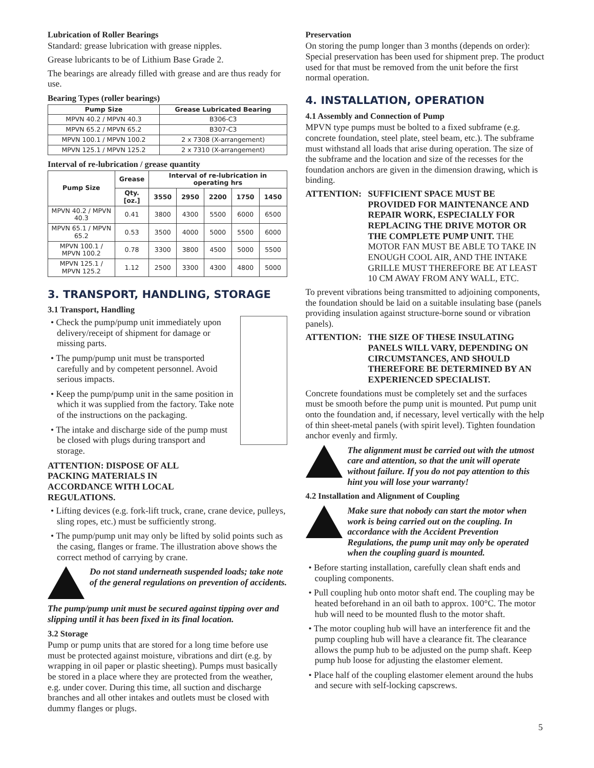Lubrication of Roller Bearings
Standard: grease lubrication with grease nipples.
Grease lubricants to be of Lithium Base Grade 2.
The bearings are already filled with grease and are thus ready for use.
Bearing Types (roller bearings)
| Pump Size | Grease Lubricated Bearing |
| --- | --- |
| MPVN 40.2 / MPVN 40.3 | B306-C3 |
| MPVN 65.2 / MPVN 65.2 | B307-C3 |
| MPVN 100.1 / MPVN 100.2 | 2 x 7308 (X-arrangement) |
| MPVN 125.1 / MPVN 125.2 | 2 x 7310 (X-arrangement) |
Interval of re-lubrication / grease quantity
| Pump Size | Grease | Interval of re-lubrication in operating hrs | | | | |
| --- | --- | --- | --- | --- | --- | --- |
| | Qty. [oz.] | 3550 | 2950 | 2200 | 1750 | 1450 |
| MPVN 40.2 / MPVN 40.3 | 0.41 | 3800 | 4300 | 5500 | 6000 | 6500 |
| MPVN 65.1 / MPVN 65.2 | 0.53 | 3500 | 4000 | 5000 | 5500 | 6000 |
| MPVN 100.1 / MPVN 100.2 | 0.78 | 3300 | 3800 | 4500 | 5000 | 5500 |
| MPVN 125.1 / MPVN 125.2 | 1.12 | 2500 | 3300 | 4300 | 4800 | 5000 |
3. TRANSPORT, HANDLING, STORAGE
3.1 Transport, Handling
• Check the pump/pump unit immediately upon delivery/receipt of shipment for damage or missing parts.
• The pump/pump unit must be transported carefully and by competent personnel. Avoid serious impacts.
• Keep the pump/pump unit in the same position in which it was supplied from the factory. Take note of the instructions on the packaging.
• The intake and discharge side of the pump must be closed with plugs during transport and storage.
ATTENTION: DISPOSE OF ALL
PACKING MATERIALS IN
ACCORDANCE WITH LOCAL
REGULATIONS.
• Lifting devices (e.g. fork-lift truck, crane, crane device, pulleys, sling ropes, etc.) must be sufficiently strong.
• The pump/pump unit may only be lifted by solid points such as the casing, flanges or frame. The illustration above shows the correct method of carrying by crane.
Do not stand underneath suspended loads; take note of the general regulations on prevention of accidents.
The pump/pump unit must be secured against tipping over and slipping until it has been fixed in its final location.
3.2 Storage
Pump or pump units that are stored for a long time before use must be protected against moisture, vibrations and dirt (e.g. by wrapping in oil paper or plastic sheeting). Pumps must basically be stored in a place where they are protected from the weather, e.g. under cover. During this time, all suction and discharge branches and all other intakes and outlets must be closed with dummy flanges or plugs.
Preservation
On storing the pump longer than 3 months (depends on order): Special preservation has been used for shipment prep. The product used for that must be removed from the unit before the first normal operation.
4. INSTALLATION, OPERATION
4.1 Assembly and Connection of Pump
MPVN type pumps must be bolted to a fixed subframe (e.g. concrete foundation, steel plate, steel beam, etc.). The subframe must withstand all loads that arise during operation. The size of the subframe and the location and size of the recesses for the foundation anchors are given in the dimension drawing, which is binding.
ATTENTION: SUFFICIENT SPACE MUST BE PROVIDED FOR MAINTENANCE AND REPAIR WORK, ESPECIALLY FOR REPLACING THE DRIVE MOTOR OR THE COMPLETE PUMP UNIT. THE MOTOR FAN MUST BE ABLE TO TAKE IN ENOUGH COOL AIR, AND THE INTAKE GRILLE MUST THEREFORE BE AT LEAST 10 CM AWAY FROM ANY WALL, ETC.
To prevent vibrations being transmitted to adjoining components, the foundation should be laid on a suitable insulating base (panels providing insulation against structure-borne sound or vibration panels).
ATTENTION: THE SIZE OF THESE INSULATING PANELS WILL VARY, DEPENDING ON CIRCUMSTANCES, AND SHOULD THEREFORE BE DETERMINED BY AN EXPERIENCED SPECIALIST.
Concrete foundations must be completely set and the surfaces must be smooth before the pump unit is mounted. Put pump unit onto the foundation and, if necessary, level vertically with the help of thin sheet-metal panels (with spirit level). Tighten foundation anchor evenly and firmly.
The alignment must be carried out with the utmost care and attention, so that the unit will operate without failure. If you do not pay attention to this hint you will lose your warranty!
4.2 Installation and Alignment of Coupling
Make sure that nobody can start the motor when work is being carried out on the coupling. In accordance with the Accident Prevention Regulations, the pump unit may only be operated when the coupling guard is mounted.
• Before starting installation, carefully clean shaft ends and coupling components.
• Pull coupling hub onto motor shaft end. The coupling may be heated beforehand in an oil bath to approx. 100°C. The motor hub will need to be mounted flush to the motor shaft.
• The motor coupling hub will have an interference fit and the pump coupling hub will have a clearance fit. The clearance allows the pump hub to be adjusted on the pump shaft. Keep pump hub loose for adjusting the elastomer element.
• Place half of the coupling elastomer element around the hubs and secure with self-locking capscrews.
5